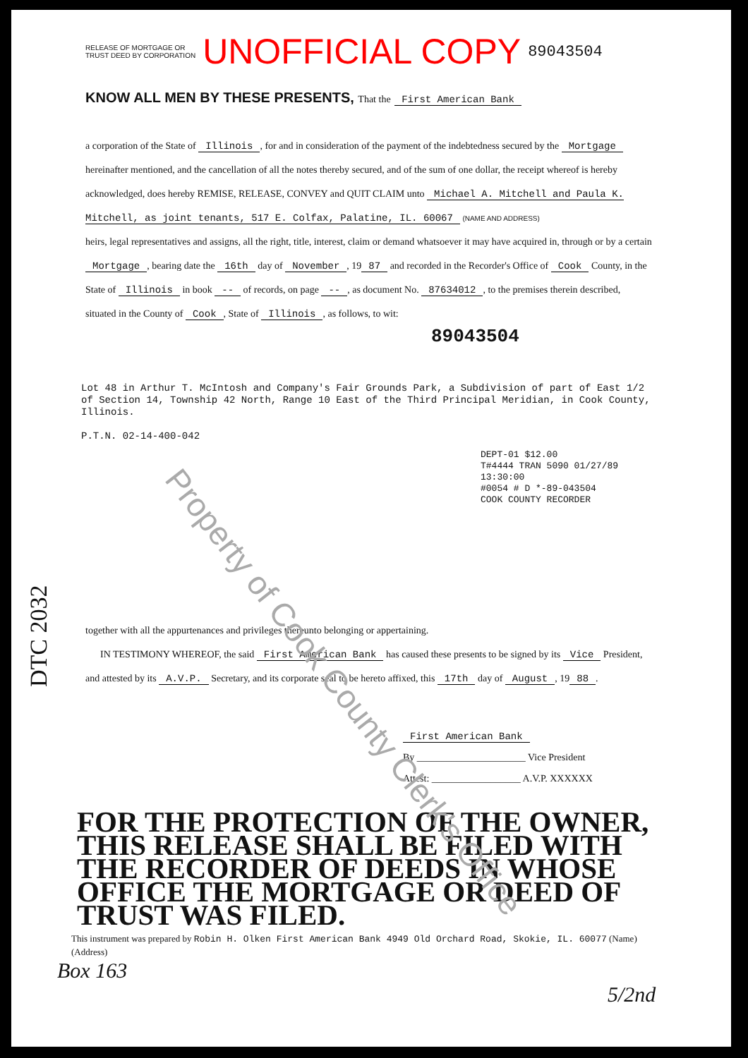RELEASE OF MORTGAGE OR
TRUST DEED BY CORPORATION
UNOFFICIAL COPY
89043504
KNOW ALL MEN BY THESE PRESENTS, That the First American Bank
a corporation of the State of Illinois, for and in consideration of the payment of the indebtedness secured by the Mortgage hereinafter mentioned, and the cancellation of all the notes thereby secured, and of the sum of one dollar, the receipt whereof is hereby acknowledged, does hereby REMISE, RELEASE, CONVEY and QUIT CLAIM unto Michael A. Mitchell and Paula K. Mitchell, as joint tenants, 517 E. Colfax, Palatine, IL. 60067 (NAME AND ADDRESS)
heirs, legal representatives and assigns, all the right, title, interest, claim or demand whatsoever it may have acquired in, through or by a certain Mortgage, bearing date the 16th day of November, 19 87 and recorded in the Recorder's Office of Cook County, in the State of Illinois in book -- of records, on page --, as document No. 87634012, to the premises therein described, situated in the County of Cook, State of Illinois, as follows, to wit:
89043504
Lot 48 in Arthur T. McIntosh and Company's Fair Grounds Park, a Subdivision of part of East 1/2 of Section 14, Township 42 North, Range 10 East of the Third Principal Meridian, in Cook County, Illinois.
P.T.N. 02-14-400-042
DEPT-01 $12.00
T#4444 TRAN 5090 01/27/89 13:30:00
#0054 # D *-89-043504
COOK COUNTY RECORDER
together with all the appurtenances and privileges thereunto belonging or appertaining.
IN TESTIMONY WHEREOF, the said First American Bank has caused these presents to be signed by its Vice President, and attested by its A.V.P. Secretary, and its corporate seal to be hereto affixed, this 17th day of August, 19 88.
First American Bank
By ______________________ Vice President
Attest: __________________ A.V.P. XXXXXX
FOR THE PROTECTION OF THE OWNER, THIS RELEASE SHALL BE FILED WITH THE RECORDER OF DEEDS IN WHOSE OFFICE THE MORTGAGE OR DEED OF TRUST WAS FILED.
This instrument was prepared by Robin H. Olken First American Bank 4949 Old Orchard Road, Skokie, IL. 60077 (Name) (Address)
Box 163 5/2nd
DTC 2032
Property of Cook County Clerk's Office